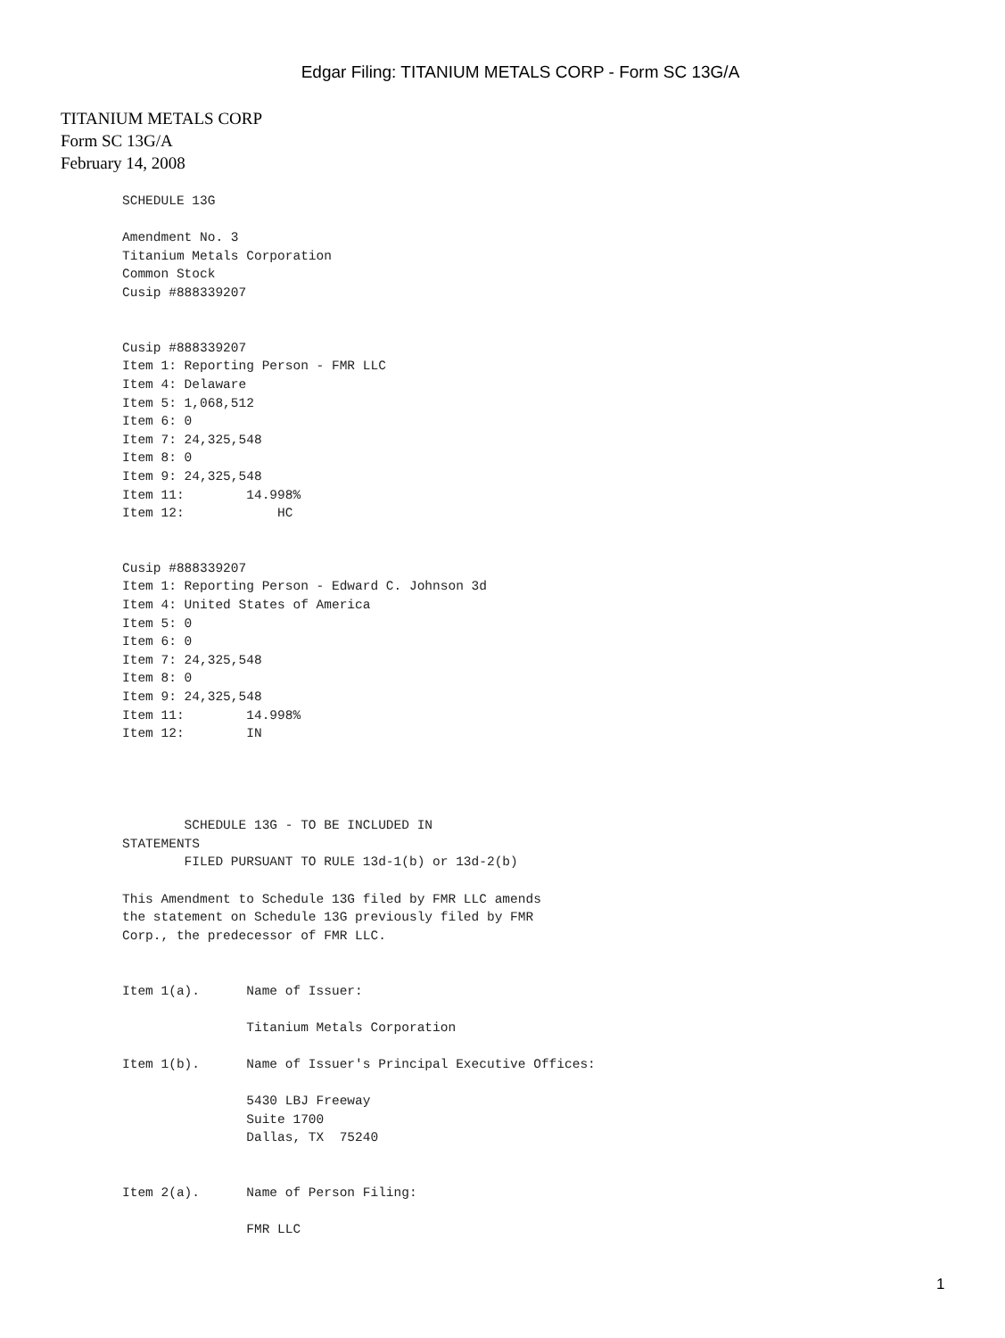Edgar Filing: TITANIUM METALS CORP - Form SC 13G/A
TITANIUM METALS CORP
Form SC 13G/A
February 14, 2008
SCHEDULE 13G

Amendment No. 3
Titanium Metals Corporation
Common Stock
Cusip #888339207


Cusip #888339207
Item 1: Reporting Person - FMR LLC
Item 4: Delaware
Item 5: 1,068,512
Item 6: 0
Item 7: 24,325,548
Item 8: 0
Item 9: 24,325,548
Item 11:        14.998%
Item 12:            HC


Cusip #888339207
Item 1: Reporting Person - Edward C. Johnson 3d
Item 4: United States of America
Item 5: 0
Item 6: 0
Item 7: 24,325,548
Item 8: 0
Item 9: 24,325,548
Item 11:        14.998%
Item 12:        IN




        SCHEDULE 13G - TO BE INCLUDED IN
STATEMENTS
        FILED PURSUANT TO RULE 13d-1(b) or 13d-2(b)

This Amendment to Schedule 13G filed by FMR LLC amends
the statement on Schedule 13G previously filed by FMR
Corp., the predecessor of FMR LLC.


Item 1(a).      Name of Issuer:

                Titanium Metals Corporation

Item 1(b).      Name of Issuer's Principal Executive Offices:

                5430 LBJ Freeway
                Suite 1700
                Dallas, TX  75240


Item 2(a).      Name of Person Filing:

                FMR LLC
1